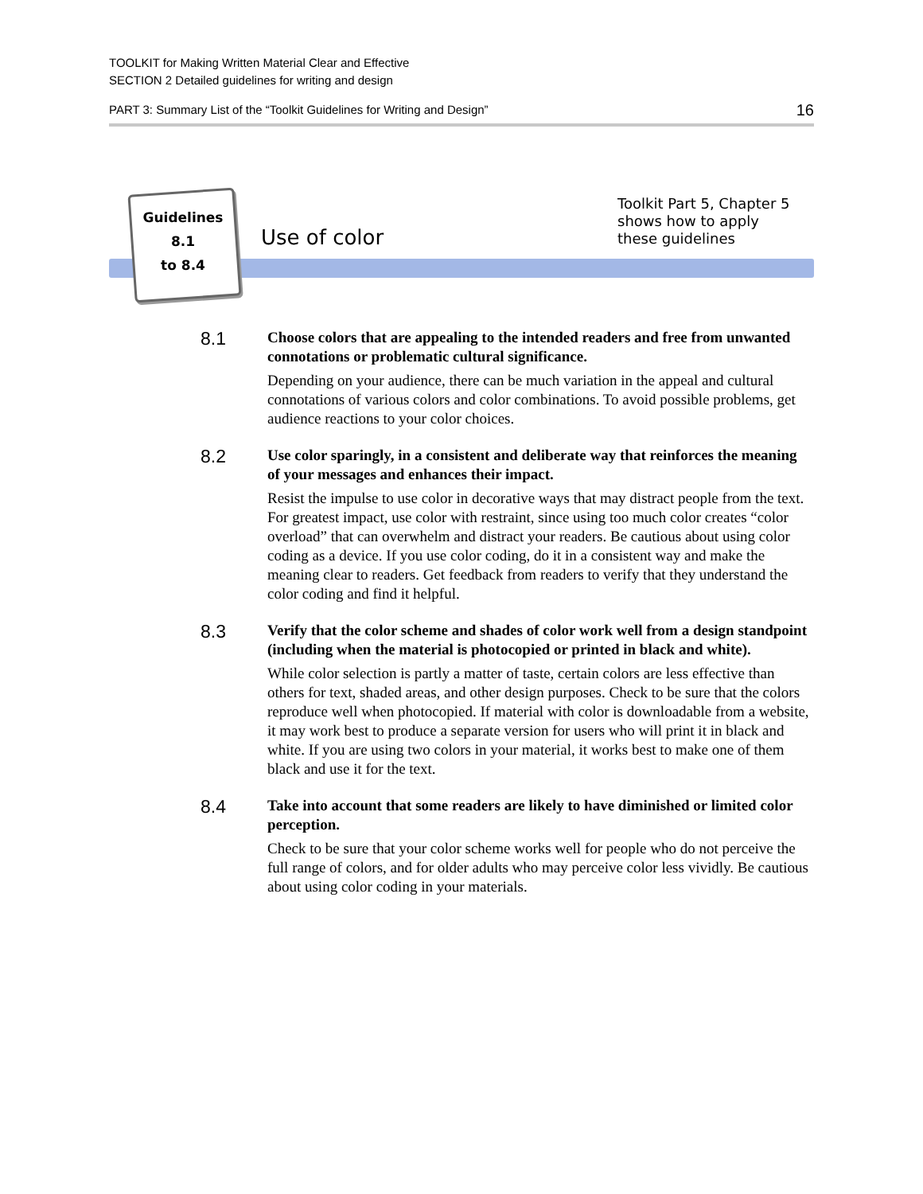TOOLKIT for Making Written Material Clear and Effective
SECTION 2 Detailed guidelines for writing and design
PART 3: Summary List of the “Toolkit Guidelines for Writing and Design” 16
Guidelines
8.1
to 8.4
Use of color
Toolkit Part 5, Chapter 5
shows how to apply
these guidelines
8.1
Choose colors that are appealing to the intended readers and free from unwanted connotations or problematic cultural significance.
Depending on your audience, there can be much variation in the appeal and cultural connotations of various colors and color combinations. To avoid possible problems, get audience reactions to your color choices.
8.2
Use color sparingly, in a consistent and deliberate way that reinforces the meaning of your messages and enhances their impact.
Resist the impulse to use color in decorative ways that may distract people from the text. For greatest impact, use color with restraint, since using too much color creates “color overload” that can overwhelm and distract your readers. Be cautious about using color coding as a device. If you use color coding, do it in a consistent way and make the meaning clear to readers. Get feedback from readers to verify that they understand the color coding and find it helpful.
8.3
Verify that the color scheme and shades of color work well from a design standpoint (including when the material is photocopied or printed in black and white).
While color selection is partly a matter of taste, certain colors are less effective than others for text, shaded areas, and other design purposes. Check to be sure that the colors reproduce well when photocopied. If material with color is downloadable from a website, it may work best to produce a separate version for users who will print it in black and white. If you are using two colors in your material, it works best to make one of them black and use it for the text.
8.4
Take into account that some readers are likely to have diminished or limited color perception.
Check to be sure that your color scheme works well for people who do not perceive the full range of colors, and for older adults who may perceive color less vividly. Be cautious about using color coding in your materials.